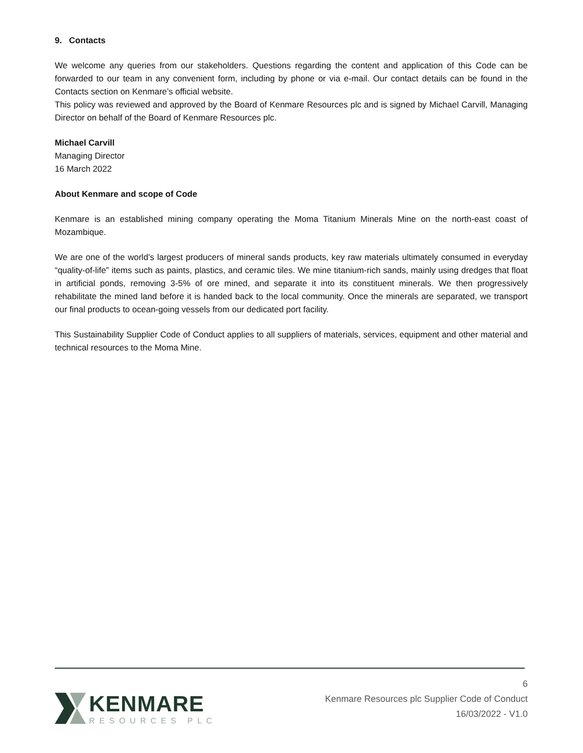9. Contacts
We welcome any queries from our stakeholders. Questions regarding the content and application of this Code can be forwarded to our team in any convenient form, including by phone or via e-mail. Our contact details can be found in the Contacts section on Kenmare’s official website.
This policy was reviewed and approved by the Board of Kenmare Resources plc and is signed by Michael Carvill, Managing Director on behalf of the Board of Kenmare Resources plc.
Michael Carvill
Managing Director
16 March 2022
About Kenmare and scope of Code
Kenmare is an established mining company operating the Moma Titanium Minerals Mine on the north-east coast of Mozambique.
We are one of the world’s largest producers of mineral sands products, key raw materials ultimately consumed in everyday “quality-of-life” items such as paints, plastics, and ceramic tiles. We mine titanium-rich sands, mainly using dredges that float in artificial ponds, removing 3-5% of ore mined, and separate it into its constituent minerals. We then progressively rehabilitate the mined land before it is handed back to the local community. Once the minerals are separated, we transport our final products to ocean-going vessels from our dedicated port facility.
This Sustainability Supplier Code of Conduct applies to all suppliers of materials, services, equipment and other material and technical resources to the Moma Mine.
KENMARE
RESOURCES PLC
6
Kenmare Resources plc Supplier Code of Conduct
16/03/2022 - V1.0